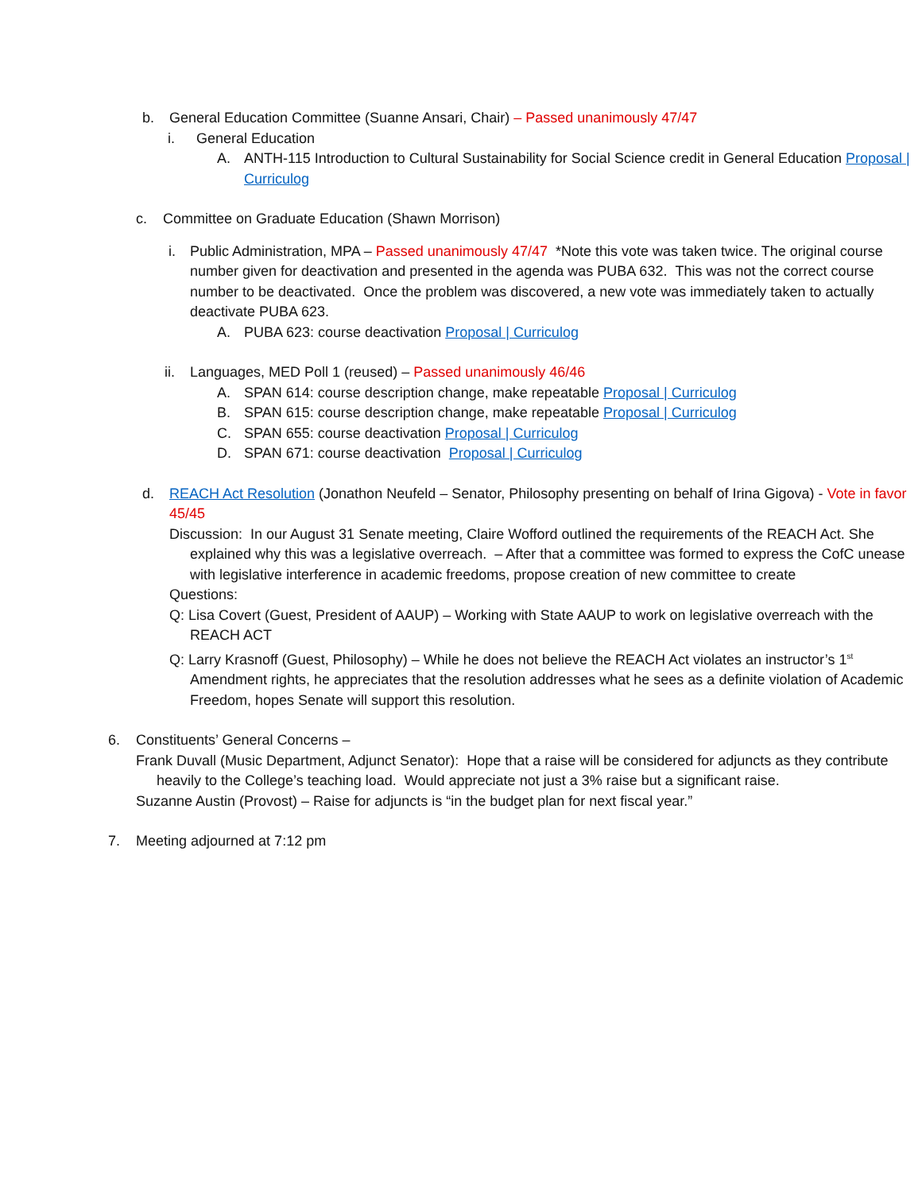b. General Education Committee (Suanne Ansari, Chair) – Passed unanimously 47/47
i. General Education
A. ANTH-115 Introduction to Cultural Sustainability for Social Science credit in General Education Proposal | Curriculog
c. Committee on Graduate Education (Shawn Morrison)
i. Public Administration, MPA – Passed unanimously 47/47 *Note this vote was taken twice. The original course number given for deactivation and presented in the agenda was PUBA 632. This was not the correct course number to be deactivated. Once the problem was discovered, a new vote was immediately taken to actually deactivate PUBA 623.
A. PUBA 623: course deactivation Proposal | Curriculog
ii. Languages, MED Poll 1 (reused) – Passed unanimously 46/46
A. SPAN 614: course description change, make repeatable Proposal | Curriculog
B. SPAN 615: course description change, make repeatable Proposal | Curriculog
C. SPAN 655: course deactivation Proposal | Curriculog
D. SPAN 671: course deactivation Proposal | Curriculog
d. REACH Act Resolution (Jonathon Neufeld – Senator, Philosophy presenting on behalf of Irina Gigova) - Vote in favor 45/45
Discussion: In our August 31 Senate meeting, Claire Wofford outlined the requirements of the REACH Act. She explained why this was a legislative overreach. – After that a committee was formed to express the CofC unease with legislative interference in academic freedoms, propose creation of new committee to create
Questions:
Q: Lisa Covert (Guest, President of AAUP) – Working with State AAUP to work on legislative overreach with the REACH ACT
Q: Larry Krasnoff (Guest, Philosophy) – While he does not believe the REACH Act violates an instructor’s 1<sup>st</sup> Amendment rights, he appreciates that the resolution addresses what he sees as a definite violation of Academic Freedom, hopes Senate will support this resolution.
6. Constituents’ General Concerns –
Frank Duvall (Music Department, Adjunct Senator): Hope that a raise will be considered for adjuncts as they contribute heavily to the College’s teaching load. Would appreciate not just a 3% raise but a significant raise.
Suzanne Austin (Provost) – Raise for adjuncts is “in the budget plan for next fiscal year.”
7. Meeting adjourned at 7:12 pm